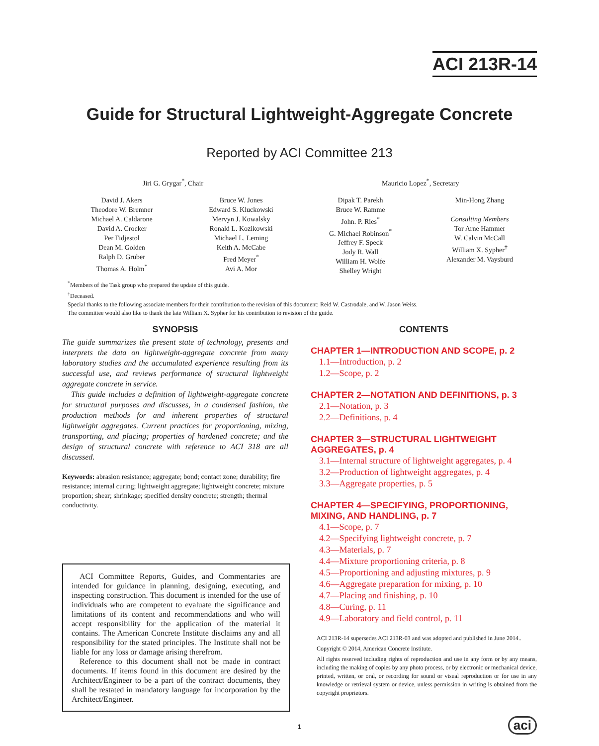ACI 213R-14
Guide for Structural Lightweight-Aggregate Concrete
Reported by ACI Committee 213
Jiri G. Grygar<sup>*</sup>, Chair Mauricio Lopez<sup>*</sup>, Secretary
David J. Akers
Theodore W. Bremner
Michael A. Caldarone
David A. Crocker
Per Fidjestol
Dean M. Golden
Ralph D. Gruber
Thomas A. Holm<sup>*</sup>
Bruce W. Jones
Edward S. Kluckowski
Mervyn J. Kowalsky
Ronald L. Kozikowski
Michael L. Leming
Keith A. McCabe
Fred Meyer<sup>*</sup>
Avi A. Mor
Dipak T. Parekh
Bruce W. Ramme
John. P. Ries<sup>*</sup>
G. Michael Robinson<sup>*</sup>
Jeffrey F. Speck
Jody R. Wall
William H. Wolfe
Shelley Wright
Min-Hong Zhang
Consulting Members
Tor Arne Hammer
W. Calvin McCall
William X. Sypher<sup>†</sup>
Alexander M. Vaysburd
<sup>*</sup> Members of the Task group who prepared the update of this guide.
<sup>†</sup> Deceased.
Special thanks to the following associate members for their contribution to the revision of this document: Reid W. Castrodale, and W. Jason Weiss.
The committee would also like to thank the late William X. Sypher for his contribution to revision of the guide.
SYNOPSIS
The guide summarizes the present state of technology, presents and interprets the data on lightweight-aggregate concrete from many laboratory studies and the accumulated experience resulting from its successful use, and reviews performance of structural lightweight aggregate concrete in service.
This guide includes a definition of lightweight-aggregate concrete for structural purposes and discusses, in a condensed fashion, the production methods for and inherent properties of structural lightweight aggregates. Current practices for proportioning, mixing, transporting, and placing; properties of hardened concrete; and the design of structural concrete with reference to ACI 318 are all discussed.
Keywords: abrasion resistance; aggregate; bond; contact zone; durability; fire resistance; internal curing; lightweight aggregate; lightweight concrete; mixture proportion; shear; shrinkage; specified density concrete; strength; thermal conductivity.
ACI Committee Reports, Guides, and Commentaries are intended for guidance in planning, designing, executing, and inspecting construction. This document is intended for the use of individuals who are competent to evaluate the significance and limitations of its content and recommendations and who will accept responsibility for the application of the material it contains. The American Concrete Institute disclaims any and all responsibility for the stated principles. The Institute shall not be liable for any loss or damage arising therefrom.
Reference to this document shall not be made in contract documents. If items found in this document are desired by the Architect/Engineer to be a part of the contract documents, they shall be restated in mandatory language for incorporation by the Architect/Engineer.
CONTENTS
CHAPTER 1—INTRODUCTION AND SCOPE, p. 2
1.1—Introduction, p. 2
1.2—Scope, p. 2
CHAPTER 2—NOTATION AND DEFINITIONS, p. 3
2.1—Notation, p. 3
2.2—Definitions, p. 4
CHAPTER 3—STRUCTURAL LIGHTWEIGHT AGGREGATES, p. 4
3.1—Internal structure of lightweight aggregates, p. 4
3.2—Production of lightweight aggregates, p. 4
3.3—Aggregate properties, p. 5
CHAPTER 4—SPECIFYING, PROPORTIONING, MIXING, AND HANDLING, p. 7
4.1—Scope, p. 7
4.2—Specifying lightweight concrete, p. 7
4.3—Materials, p. 7
4.4—Mixture proportioning criteria, p. 8
4.5—Proportioning and adjusting mixtures, p. 9
4.6—Aggregate preparation for mixing, p. 10
4.7—Placing and finishing, p. 10
4.8—Curing, p. 11
4.9—Laboratory and field control, p. 11
ACI 213R-14 supersedes ACI 213R-03 and was adopted and published in June 2014..
Copyright © 2014, American Concrete Institute.
All rights reserved including rights of reproduction and use in any form or by any means, including the making of copies by any photo process, or by electronic or mechanical device, printed, written, or oral, or recording for sound or visual reproduction or for use in any knowledge or retrieval system or device, unless permission in writing is obtained from the copyright proprietors.
1 aci